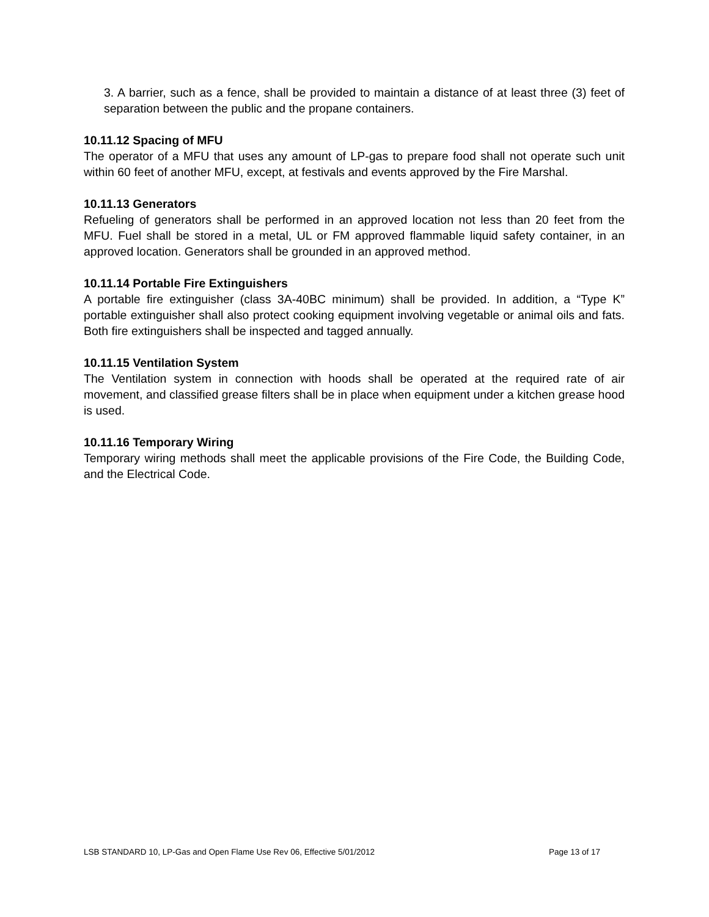3. A barrier, such as a fence, shall be provided to maintain a distance of at least three (3) feet of separation between the public and the propane containers.
10.11.12 Spacing of MFU
The operator of a MFU that uses any amount of LP-gas to prepare food shall not operate such unit within 60 feet of another MFU, except, at festivals and events approved by the Fire Marshal.
10.11.13 Generators
Refueling of generators shall be performed in an approved location not less than 20 feet from the MFU. Fuel shall be stored in a metal, UL or FM approved flammable liquid safety container, in an approved location. Generators shall be grounded in an approved method.
10.11.14 Portable Fire Extinguishers
A portable fire extinguisher (class 3A-40BC minimum) shall be provided. In addition, a “Type K” portable extinguisher shall also protect cooking equipment involving vegetable or animal oils and fats. Both fire extinguishers shall be inspected and tagged annually.
10.11.15 Ventilation System
The Ventilation system in connection with hoods shall be operated at the required rate of air movement, and classified grease filters shall be in place when equipment under a kitchen grease hood is used.
10.11.16 Temporary Wiring
Temporary wiring methods shall meet the applicable provisions of the Fire Code, the Building Code, and the Electrical Code.
LSB STANDARD 10, LP-Gas and Open Flame Use Rev 06, Effective 5/01/2012 Page 13 of 17